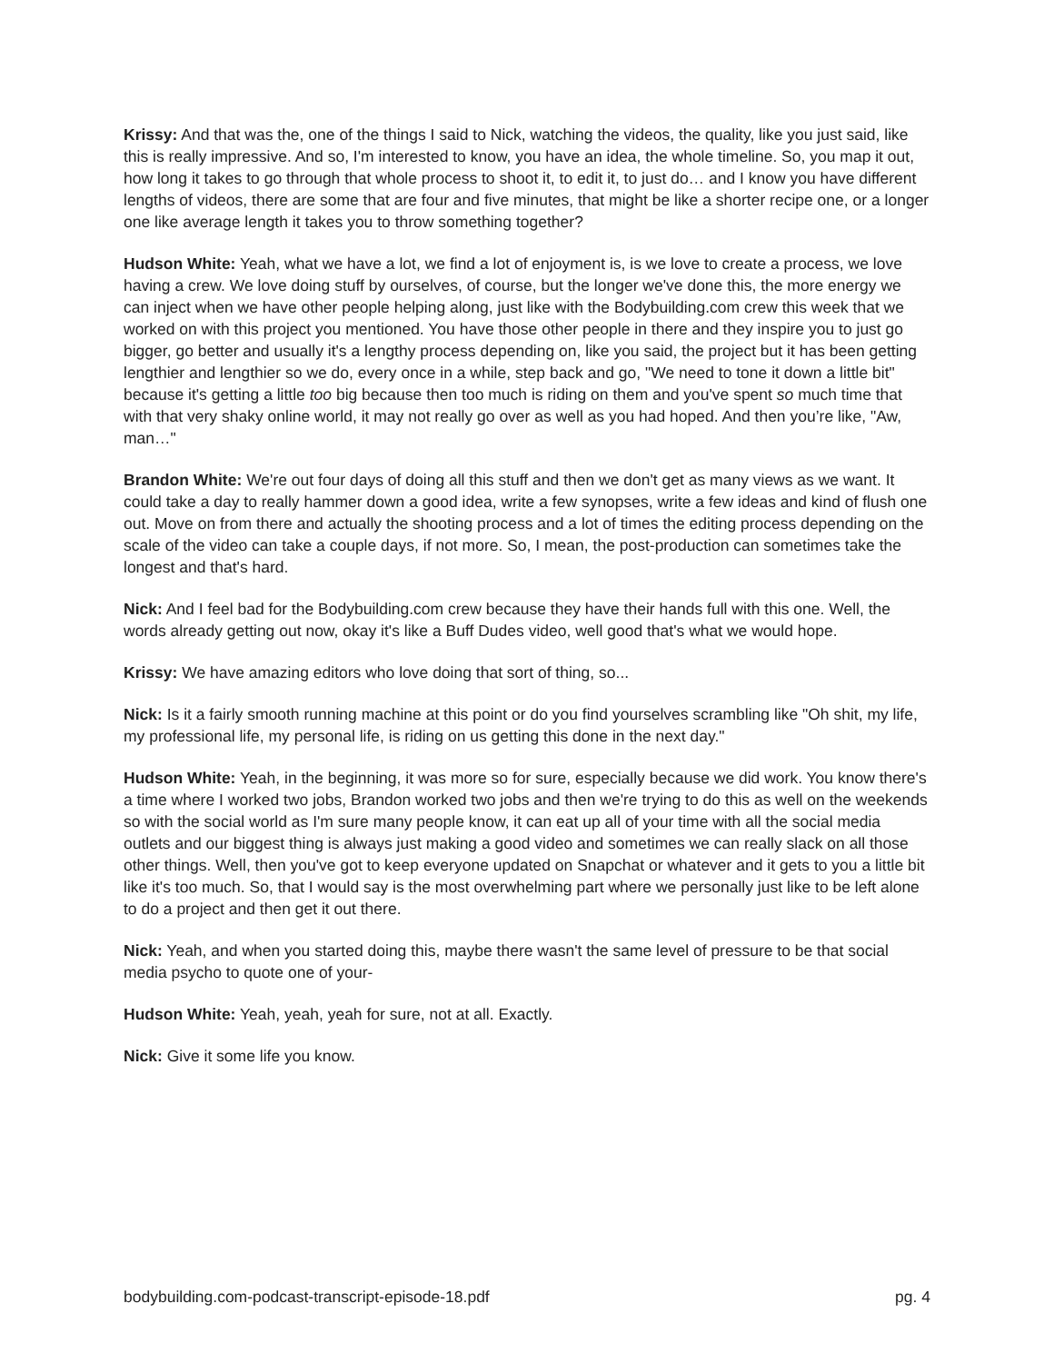Krissy: And that was the, one of the things I said to Nick, watching the videos, the quality, like you just said, like this is really impressive. And so, I'm interested to know, you have an idea, the whole timeline. So, you map it out, how long it takes to go through that whole process to shoot it, to edit it, to just do… and I know you have different lengths of videos, there are some that are four and five minutes, that might be like a shorter recipe one, or a longer one like average length it takes you to throw something together?
Hudson White: Yeah, what we have a lot, we find a lot of enjoyment is, is we love to create a process, we love having a crew. We love doing stuff by ourselves, of course, but the longer we've done this, the more energy we can inject when we have other people helping along, just like with the Bodybuilding.com crew this week that we worked on with this project you mentioned. You have those other people in there and they inspire you to just go bigger, go better and usually it's a lengthy process depending on, like you said, the project but it has been getting lengthier and lengthier so we do, every once in a while, step back and go, "We need to tone it down a little bit" because it's getting a little too big because then too much is riding on them and you've spent so much time that with that very shaky online world, it may not really go over as well as you had hoped. And then you’re like, "Aw, man…"
Brandon White: We're out four days of doing all this stuff and then we don't get as many views as we want. It could take a day to really hammer down a good idea, write a few synopses, write a few ideas and kind of flush one out. Move on from there and actually the shooting process and a lot of times the editing process depending on the scale of the video can take a couple days, if not more. So, I mean, the post-production can sometimes take the longest and that's hard.
Nick: And I feel bad for the Bodybuilding.com crew because they have their hands full with this one. Well, the words already getting out now, okay it's like a Buff Dudes video, well good that's what we would hope.
Krissy: We have amazing editors who love doing that sort of thing, so...
Nick: Is it a fairly smooth running machine at this point or do you find yourselves scrambling like "Oh shit, my life, my professional life, my personal life, is riding on us getting this done in the next day."
Hudson White: Yeah, in the beginning, it was more so for sure, especially because we did work. You know there's a time where I worked two jobs, Brandon worked two jobs and then we're trying to do this as well on the weekends so with the social world as I'm sure many people know, it can eat up all of your time with all the social media outlets and our biggest thing is always just making a good video and sometimes we can really slack on all those other things. Well, then you've got to keep everyone updated on Snapchat or whatever and it gets to you a little bit like it's too much. So, that I would say is the most overwhelming part where we personally just like to be left alone to do a project and then get it out there.
Nick: Yeah, and when you started doing this, maybe there wasn't the same level of pressure to be that social media psycho to quote one of your-
Hudson White: Yeah, yeah, yeah for sure, not at all. Exactly.
Nick: Give it some life you know.
bodybuilding.com-podcast-transcript-episode-18.pdf pg. 4